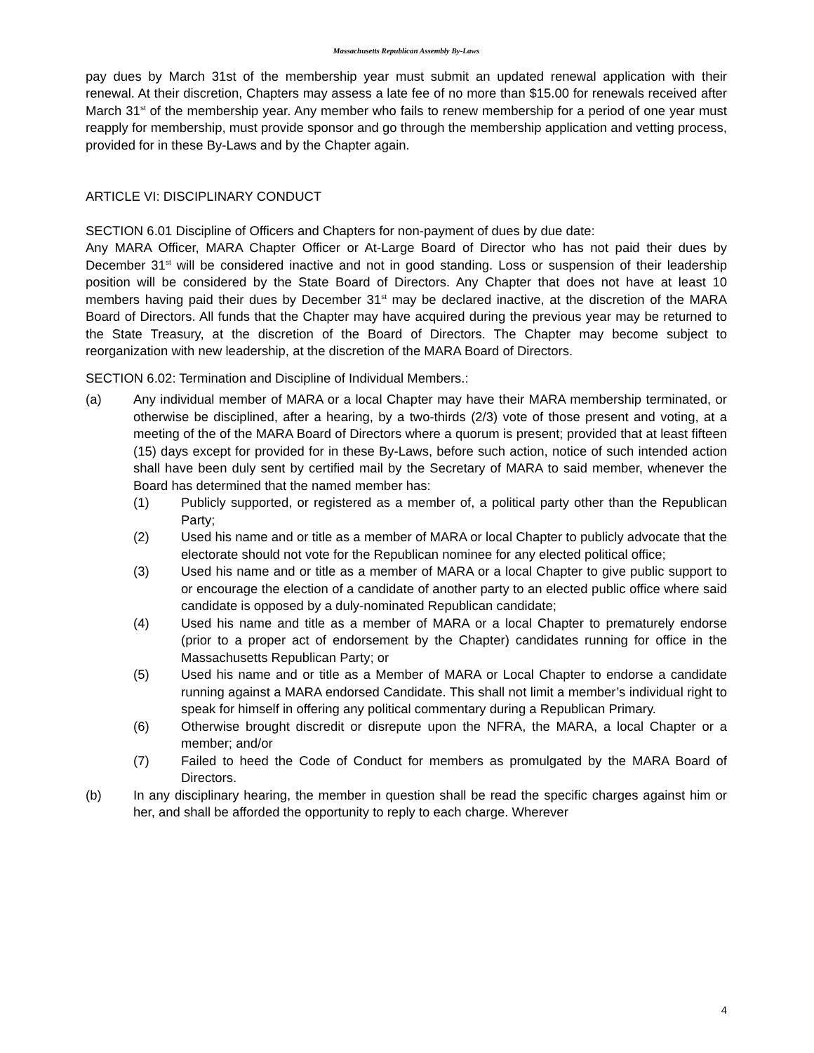Massachusetts Republican Assembly By-Laws
pay dues by March 31st of the membership year must submit an updated renewal application with their renewal. At their discretion, Chapters may assess a late fee of no more than $15.00 for renewals received after March 31<sup>st</sup> of the membership year. Any member who fails to renew membership for a period of one year must reapply for membership, must provide sponsor and go through the membership application and vetting process, provided for in these By-Laws and by the Chapter again.
ARTICLE VI: DISCIPLINARY CONDUCT
SECTION 6.01 Discipline of Officers and Chapters for non-payment of dues by due date:
Any MARA Officer, MARA Chapter Officer or At-Large Board of Director who has not paid their dues by December 31<sup>st</sup> will be considered inactive and not in good standing. Loss or suspension of their leadership position will be considered by the State Board of Directors. Any Chapter that does not have at least 10 members having paid their dues by December 31<sup>st</sup> may be declared inactive, at the discretion of the MARA Board of Directors. All funds that the Chapter may have acquired during the previous year may be returned to the State Treasury, at the discretion of the Board of Directors. The Chapter may become subject to reorganization with new leadership, at the discretion of the MARA Board of Directors.
SECTION 6.02: Termination and Discipline of Individual Members.:
(a) Any individual member of MARA or a local Chapter may have their MARA membership terminated, or otherwise be disciplined, after a hearing, by a two-thirds (2/3) vote of those present and voting, at a meeting of the of the MARA Board of Directors where a quorum is present; provided that at least fifteen (15) days except for provided for in these By-Laws, before such action, notice of such intended action shall have been duly sent by certified mail by the Secretary of MARA to said member, whenever the Board has determined that the named member has:
(1) Publicly supported, or registered as a member of, a political party other than the Republican Party;
(2) Used his name and or title as a member of MARA or local Chapter to publicly advocate that the electorate should not vote for the Republican nominee for any elected political office;
(3) Used his name and or title as a member of MARA or a local Chapter to give public support to or encourage the election of a candidate of another party to an elected public office where said candidate is opposed by a duly-nominated Republican candidate;
(4) Used his name and title as a member of MARA or a local Chapter to prematurely endorse (prior to a proper act of endorsement by the Chapter) candidates running for office in the Massachusetts Republican Party; or
(5) Used his name and or title as a Member of MARA or Local Chapter to endorse a candidate running against a MARA endorsed Candidate. This shall not limit a member’s individual right to speak for himself in offering any political commentary during a Republican Primary.
(6) Otherwise brought discredit or disrepute upon the NFRA, the MARA, a local Chapter or a member; and/or
(7) Failed to heed the Code of Conduct for members as promulgated by the MARA Board of Directors.
(b) In any disciplinary hearing, the member in question shall be read the specific charges against him or her, and shall be afforded the opportunity to reply to each charge. Wherever
4